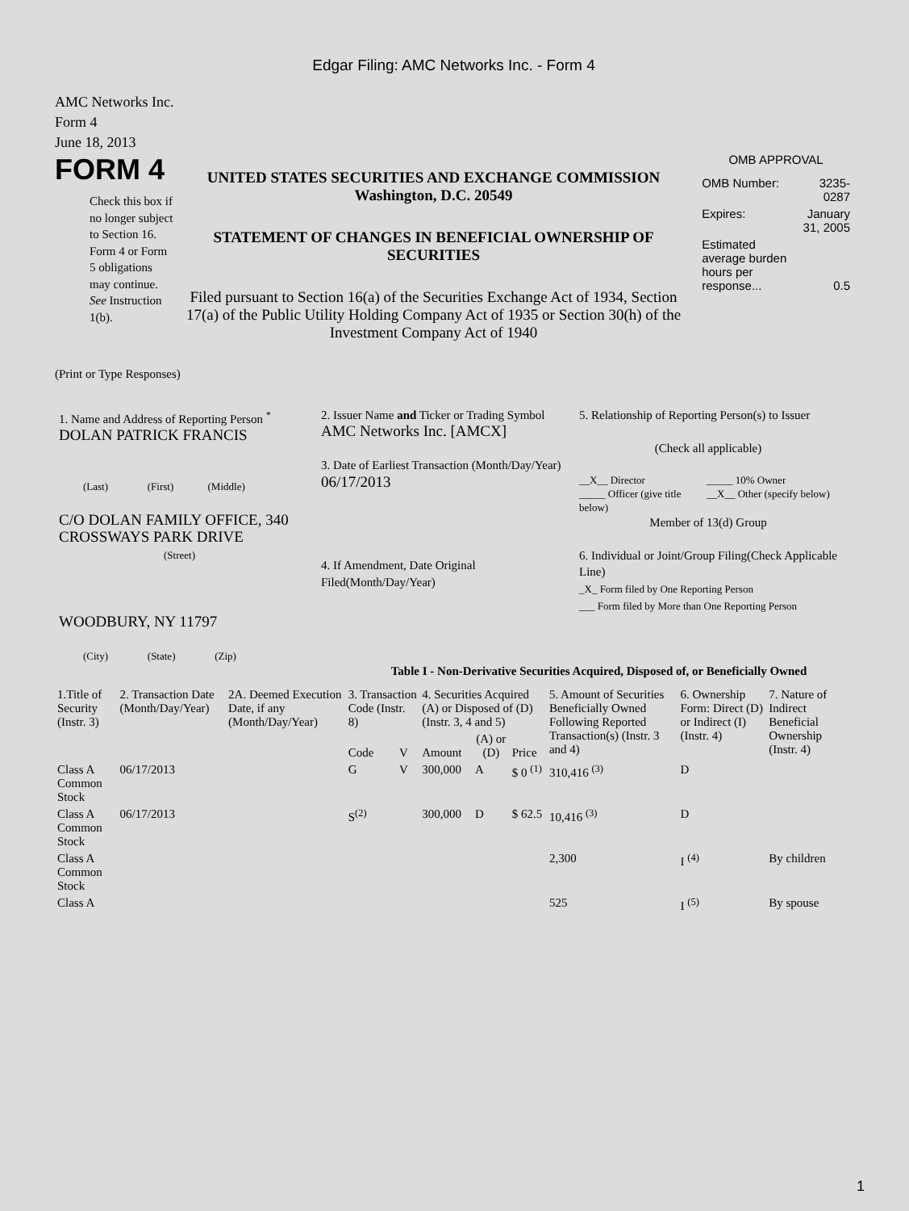Edgar Filing: AMC Networks Inc. - Form 4
AMC Networks Inc.
Form 4
June 18, 2013
FORM 4
Check this box if no longer subject to Section 16. Form 4 or Form 5 obligations may continue. See Instruction 1(b).
UNITED STATES SECURITIES AND EXCHANGE COMMISSION
Washington, D.C. 20549
STATEMENT OF CHANGES IN BENEFICIAL OWNERSHIP OF SECURITIES
Filed pursuant to Section 16(a) of the Securities Exchange Act of 1934, Section 17(a) of the Public Utility Holding Company Act of 1935 or Section 30(h) of the Investment Company Act of 1940
OMB APPROVAL
| OMB Number: | 3235-0287 |
| Expires: | January 31, 2005 |
| Estimated average burden hours per response... | 0.5 |
(Print or Type Responses)
1. Name and Address of Reporting Person <sup>*</sup>
DOLAN PATRICK FRANCIS
(Last) (First) (Middle)
C/O DOLAN FAMILY OFFICE, 340 CROSSWAYS PARK DRIVE
(Street)
WOODBURY, NY 11797
(City) (State) (Zip)
2. Issuer Name and Ticker or Trading Symbol
AMC Networks Inc. [AMCX]
3. Date of Earliest Transaction (Month/Day/Year)
06/17/2013
4. If Amendment, Date Original Filed(Month/Day/Year)
5. Relationship of Reporting Person(s) to Issuer
(Check all applicable)
__X__ Director
_____ Officer (give title below)
_____ 10% Owner
__X__ Other (specify below)
Member of 13(d) Group
6. Individual or Joint/Group Filing(Check Applicable Line)
_X_ Form filed by One Reporting Person
___ Form filed by More than One Reporting Person
Table I - Non-Derivative Securities Acquired, Disposed of, or Beneficially Owned
| 1.Title of Security (Instr. 3) | 2. Transaction Date (Month/Day/Year) | 2A. Deemed Execution Date, if any (Month/Day/Year) | 3. Transaction Code (Instr. 8) | | 4. Securities Acquired (A) or Disposed of (D) (Instr. 3, 4 and 5) | | | 5. Amount of Securities Beneficially Owned Following Reported Transaction(s) (Instr. 3 and 4) | 6. Ownership Form: Direct (D) or Indirect (I) (Instr. 4) | 7. Nature of Indirect Beneficial Ownership (Instr. 4) |
| | | | Code | V | Amount | (A) or (D) | Price | | | |
| Class A Common Stock | 06/17/2013 | | G | V | 300,000 | A | $ 0 <sup>(1)</sup> | 310,416 <sup>(3)</sup> | D | |
| Class A Common Stock | 06/17/2013 | | S<sup>(2)</sup> | | 300,000 | D | $ 62.5 | 10,416 <sup>(3)</sup> | D | |
| Class A Common Stock | | | | | | | | 2,300 | I <sup>(4)</sup> | By children |
| Class A | | | | | | | | 525 | I <sup>(5)</sup> | By spouse |
1